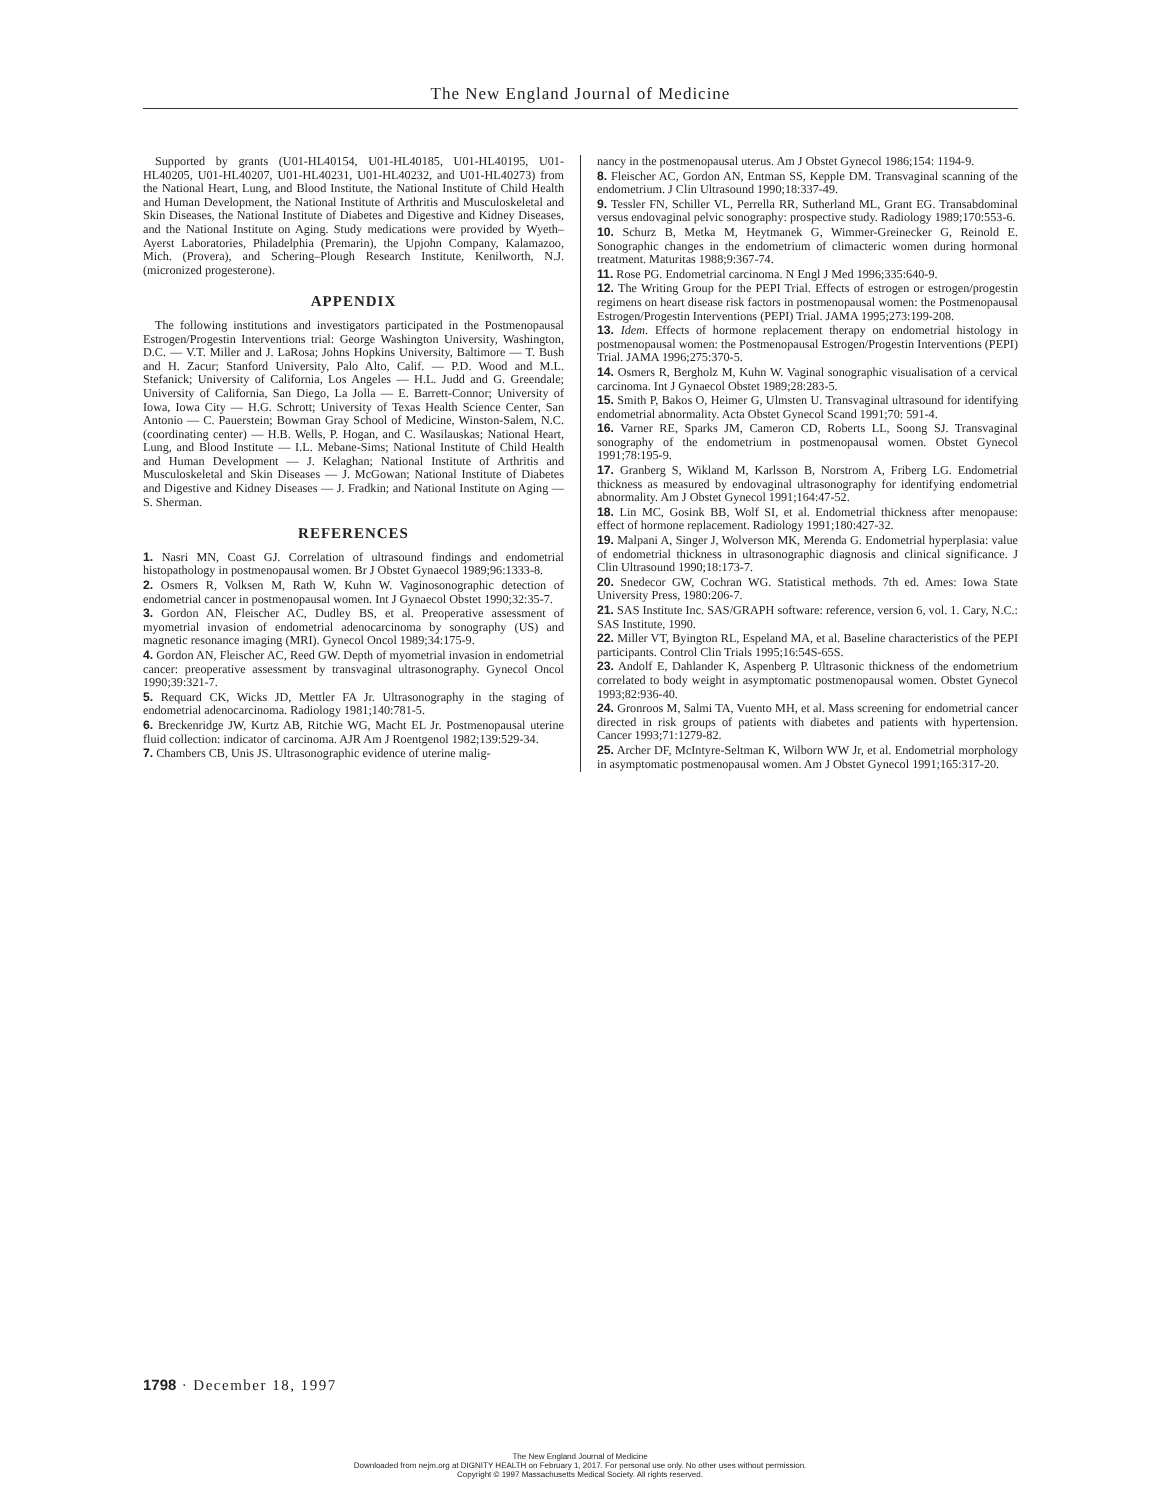The New England Journal of Medicine
Supported by grants (U01-HL40154, U01-HL40185, U01-HL40195, U01-HL40205, U01-HL40207, U01-HL40231, U01-HL40232, and U01-HL40273) from the National Heart, Lung, and Blood Institute, the National Institute of Child Health and Human Development, the National Institute of Arthritis and Musculoskeletal and Skin Diseases, the National Institute of Diabetes and Digestive and Kidney Diseases, and the National Institute on Aging. Study medications were provided by Wyeth–Ayerst Laboratories, Philadelphia (Premarin), the Upjohn Company, Kalamazoo, Mich. (Provera), and Schering–Plough Research Institute, Kenilworth, N.J. (micronized progesterone).
APPENDIX
The following institutions and investigators participated in the Postmenopausal Estrogen/Progestin Interventions trial: George Washington University, Washington, D.C. — V.T. Miller and J. LaRosa; Johns Hopkins University, Baltimore — T. Bush and H. Zacur; Stanford University, Palo Alto, Calif. — P.D. Wood and M.L. Stefanick; University of California, Los Angeles — H.L. Judd and G. Greendale; University of California, San Diego, La Jolla — E. Barrett-Connor; University of Iowa, Iowa City — H.G. Schrott; University of Texas Health Science Center, San Antonio — C. Pauerstein; Bowman Gray School of Medicine, Winston-Salem, N.C. (coordinating center) — H.B. Wells, P. Hogan, and C. Wasilauskas; National Heart, Lung, and Blood Institute — I.L. Mebane-Sims; National Institute of Child Health and Human Development — J. Kelaghan; National Institute of Arthritis and Musculoskeletal and Skin Diseases — J. McGowan; National Institute of Diabetes and Digestive and Kidney Diseases — J. Fradkin; and National Institute on Aging — S. Sherman.
REFERENCES
1. Nasri MN, Coast GJ. Correlation of ultrasound findings and endometrial histopathology in postmenopausal women. Br J Obstet Gynaecol 1989;96:1333-8.
2. Osmers R, Volksen M, Rath W, Kuhn W. Vaginosonographic detection of endometrial cancer in postmenopausal women. Int J Gynaecol Obstet 1990;32:35-7.
3. Gordon AN, Fleischer AC, Dudley BS, et al. Preoperative assessment of myometrial invasion of endometrial adenocarcinoma by sonography (US) and magnetic resonance imaging (MRI). Gynecol Oncol 1989;34:175-9.
4. Gordon AN, Fleischer AC, Reed GW. Depth of myometrial invasion in endometrial cancer: preoperative assessment by transvaginal ultrasonography. Gynecol Oncol 1990;39:321-7.
5. Requard CK, Wicks JD, Mettler FA Jr. Ultrasonography in the staging of endometrial adenocarcinoma. Radiology 1981;140:781-5.
6. Breckenridge JW, Kurtz AB, Ritchie WG, Macht EL Jr. Postmenopausal uterine fluid collection: indicator of carcinoma. AJR Am J Roentgenol 1982;139:529-34.
7. Chambers CB, Unis JS. Ultrasonographic evidence of uterine malig-
nancy in the postmenopausal uterus. Am J Obstet Gynecol 1986;154: 1194-9.
8. Fleischer AC, Gordon AN, Entman SS, Kepple DM. Transvaginal scanning of the endometrium. J Clin Ultrasound 1990;18:337-49.
9. Tessler FN, Schiller VL, Perrella RR, Sutherland ML, Grant EG. Transabdominal versus endovaginal pelvic sonography: prospective study. Radiology 1989;170:553-6.
10. Schurz B, Metka M, Heytmanek G, Wimmer-Greinecker G, Reinold E. Sonographic changes in the endometrium of climacteric women during hormonal treatment. Maturitas 1988;9:367-74.
11. Rose PG. Endometrial carcinoma. N Engl J Med 1996;335:640-9.
12. The Writing Group for the PEPI Trial. Effects of estrogen or estrogen/progestin regimens on heart disease risk factors in postmenopausal women: the Postmenopausal Estrogen/Progestin Interventions (PEPI) Trial. JAMA 1995;273:199-208.
13. Idem. Effects of hormone replacement therapy on endometrial histology in postmenopausal women: the Postmenopausal Estrogen/Progestin Interventions (PEPI) Trial. JAMA 1996;275:370-5.
14. Osmers R, Bergholz M, Kuhn W. Vaginal sonographic visualisation of a cervical carcinoma. Int J Gynaecol Obstet 1989;28:283-5.
15. Smith P, Bakos O, Heimer G, Ulmsten U. Transvaginal ultrasound for identifying endometrial abnormality. Acta Obstet Gynecol Scand 1991;70: 591-4.
16. Varner RE, Sparks JM, Cameron CD, Roberts LL, Soong SJ. Transvaginal sonography of the endometrium in postmenopausal women. Obstet Gynecol 1991;78:195-9.
17. Granberg S, Wikland M, Karlsson B, Norstrom A, Friberg LG. Endometrial thickness as measured by endovaginal ultrasonography for identifying endometrial abnormality. Am J Obstet Gynecol 1991;164:47-52.
18. Lin MC, Gosink BB, Wolf SI, et al. Endometrial thickness after menopause: effect of hormone replacement. Radiology 1991;180:427-32.
19. Malpani A, Singer J, Wolverson MK, Merenda G. Endometrial hyperplasia: value of endometrial thickness in ultrasonographic diagnosis and clinical significance. J Clin Ultrasound 1990;18:173-7.
20. Snedecor GW, Cochran WG. Statistical methods. 7th ed. Ames: Iowa State University Press, 1980:206-7.
21. SAS Institute Inc. SAS/GRAPH software: reference, version 6, vol. 1. Cary, N.C.: SAS Institute, 1990.
22. Miller VT, Byington RL, Espeland MA, et al. Baseline characteristics of the PEPI participants. Control Clin Trials 1995;16:54S-65S.
23. Andolf E, Dahlander K, Aspenberg P. Ultrasonic thickness of the endometrium correlated to body weight in asymptomatic postmenopausal women. Obstet Gynecol 1993;82:936-40.
24. Gronroos M, Salmi TA, Vuento MH, et al. Mass screening for endometrial cancer directed in risk groups of patients with diabetes and patients with hypertension. Cancer 1993;71:1279-82.
25. Archer DF, McIntyre-Seltman K, Wilborn WW Jr, et al. Endometrial morphology in asymptomatic postmenopausal women. Am J Obstet Gynecol 1991;165:317-20.
1798 · December 18, 1997
The New England Journal of Medicine
Downloaded from nejm.org at DIGNITY HEALTH on February 1, 2017. For personal use only. No other uses without permission.
Copyright © 1997 Massachusetts Medical Society. All rights reserved.